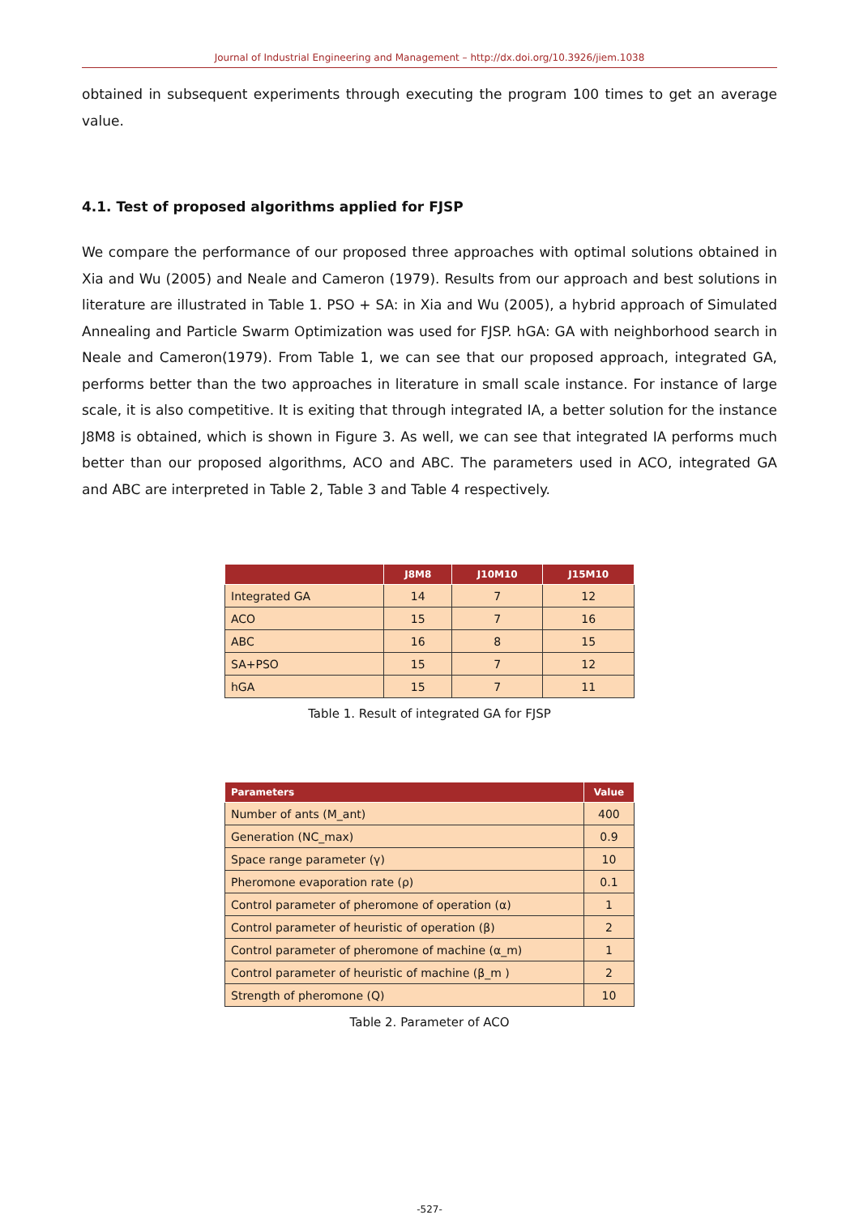Journal of Industrial Engineering and Management – http://dx.doi.org/10.3926/jiem.1038
obtained in subsequent experiments through executing the program 100 times to get an average value.
4.1. Test of proposed algorithms applied for FJSP
We compare the performance of our proposed three approaches with optimal solutions obtained in Xia and Wu (2005) and Neale and Cameron (1979). Results from our approach and best solutions in literature are illustrated in Table 1. PSO + SA: in Xia and Wu (2005), a hybrid approach of Simulated Annealing and Particle Swarm Optimization was used for FJSP. hGA: GA with neighborhood search in Neale and Cameron(1979). From Table 1, we can see that our proposed approach, integrated GA, performs better than the two approaches in literature in small scale instance. For instance of large scale, it is also competitive. It is exiting that through integrated IA, a better solution for the instance J8M8 is obtained, which is shown in Figure 3. As well, we can see that integrated IA performs much better than our proposed algorithms, ACO and ABC. The parameters used in ACO, integrated GA and ABC are interpreted in Table 2, Table 3 and Table 4 respectively.
| | J8M8 | J10M10 | J15M10 |
| --- | --- | --- | --- |
| Integrated GA | 14 | 7 | 12 |
| ACO | 15 | 7 | 16 |
| ABC | 16 | 8 | 15 |
| SA+PSO | 15 | 7 | 12 |
| hGA | 15 | 7 | 11 |
Table 1. Result of integrated GA for FJSP
| Parameters | Value |
| --- | --- |
| Number of ants (M_ant) | 400 |
| Generation (NC_max) | 0.9 |
| Space range parameter (γ) | 10 |
| Pheromone evaporation rate (ρ) | 0.1 |
| Control parameter of pheromone of operation (α) | 1 |
| Control parameter of heuristic of operation (β) | 2 |
| Control parameter of pheromone of machine (α_m) | 1 |
| Control parameter of heuristic of machine (β_m ) | 2 |
| Strength of pheromone (Q) | 10 |
Table 2. Parameter of ACO
-527-